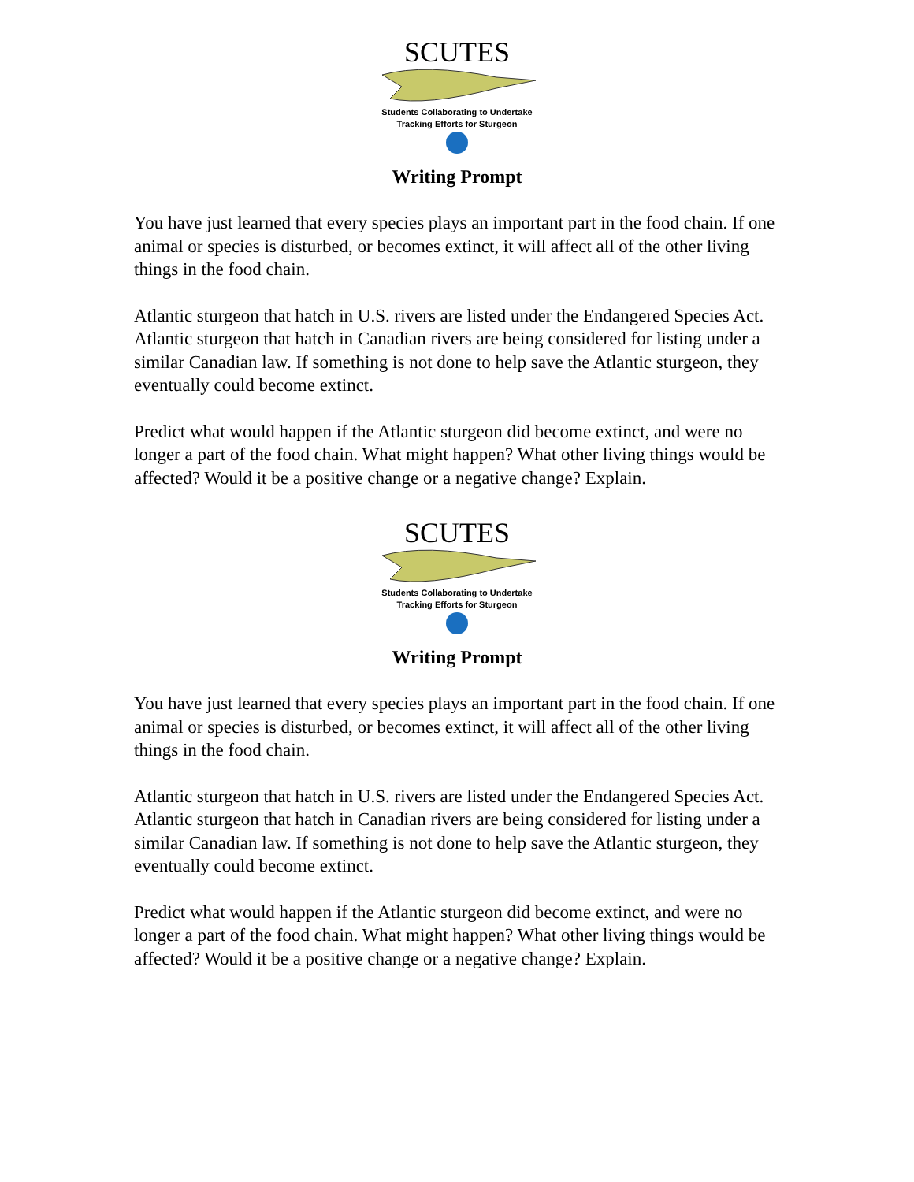SCUTES
Students Collaborating to Undertake
Tracking Efforts for Sturgeon
Writing Prompt
You have just learned that every species plays an important part in the food chain. If one animal or species is disturbed, or becomes extinct, it will affect all of the other living things in the food chain.
Atlantic sturgeon that hatch in U.S. rivers are listed under the Endangered Species Act. Atlantic sturgeon that hatch in Canadian rivers are being considered for listing under a similar Canadian law. If something is not done to help save the Atlantic sturgeon, they eventually could become extinct.
Predict what would happen if the Atlantic sturgeon did become extinct, and were no longer a part of the food chain. What might happen? What other living things would be affected? Would it be a positive change or a negative change? Explain.
SCUTES
Students Collaborating to Undertake
Tracking Efforts for Sturgeon
Writing Prompt
You have just learned that every species plays an important part in the food chain. If one animal or species is disturbed, or becomes extinct, it will affect all of the other living things in the food chain.
Atlantic sturgeon that hatch in U.S. rivers are listed under the Endangered Species Act. Atlantic sturgeon that hatch in Canadian rivers are being considered for listing under a similar Canadian law. If something is not done to help save the Atlantic sturgeon, they eventually could become extinct.
Predict what would happen if the Atlantic sturgeon did become extinct, and were no longer a part of the food chain. What might happen? What other living things would be affected? Would it be a positive change or a negative change? Explain.